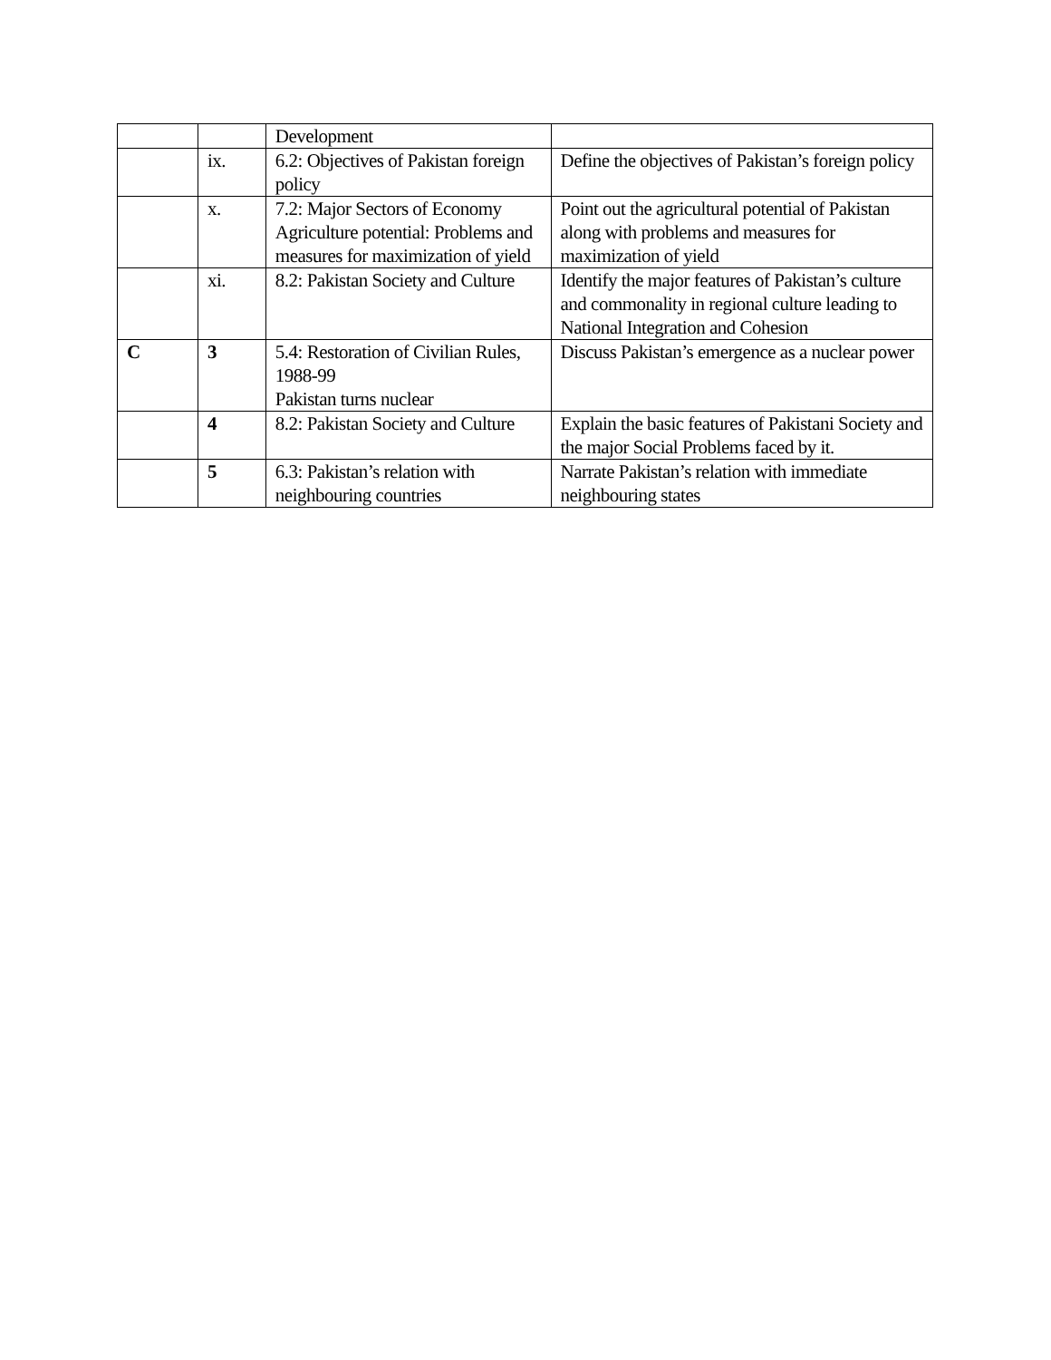| | | Development | |
| | ix. | 6.2: Objectives of Pakistan foreign policy | Define the objectives of Pakistan’s foreign policy |
| | x. | 7.2: Major Sectors of Economy Agriculture potential: Problems and measures for maximization of yield | Point out the agricultural potential of Pakistan along with problems and measures for maximization of yield |
| | xi. | 8.2: Pakistan Society and Culture | Identify the major features of Pakistan’s culture and commonality in regional culture leading to National Integration and Cohesion |
| C | 3 | 5.4: Restoration of Civilian Rules, 1988-99 Pakistan turns nuclear | Discuss Pakistan’s emergence as a nuclear power |
| | 4 | 8.2: Pakistan Society and Culture | Explain the basic features of Pakistani Society and the major Social Problems faced by it. |
| | 5 | 6.3: Pakistan’s relation with neighbouring countries | Narrate Pakistan’s relation with immediate neighbouring states |